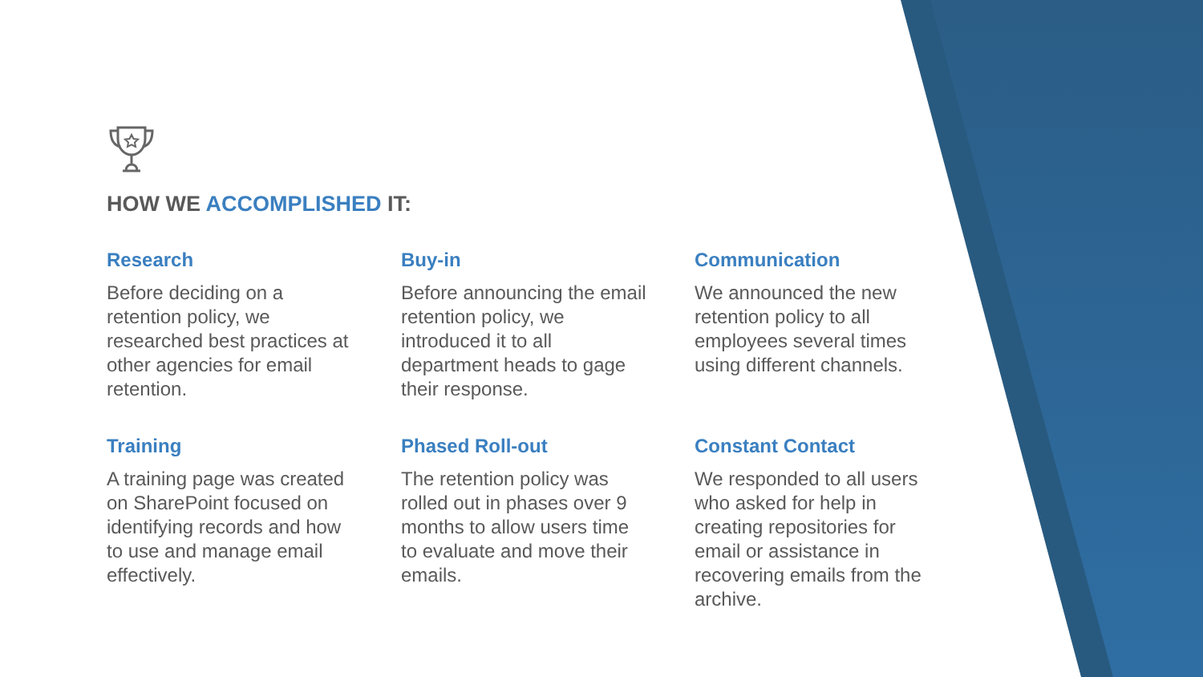HOW WE ACCOMPLISHED IT:
Research
Before deciding on a retention policy, we researched best practices at other agencies for email retention.
Buy-in
Before announcing the email retention policy, we introduced it to all department heads to gage their response.
Communication
We announced the new retention policy to all employees several times using different channels.
Training
A training page was created on SharePoint focused on identifying records and how to use and manage email effectively.
Phased Roll-out
The retention policy was rolled out in phases over 9 months to allow users time to evaluate and move their emails.
Constant Contact
We responded to all users who asked for help in creating repositories for email or assistance in recovering emails from the archive.